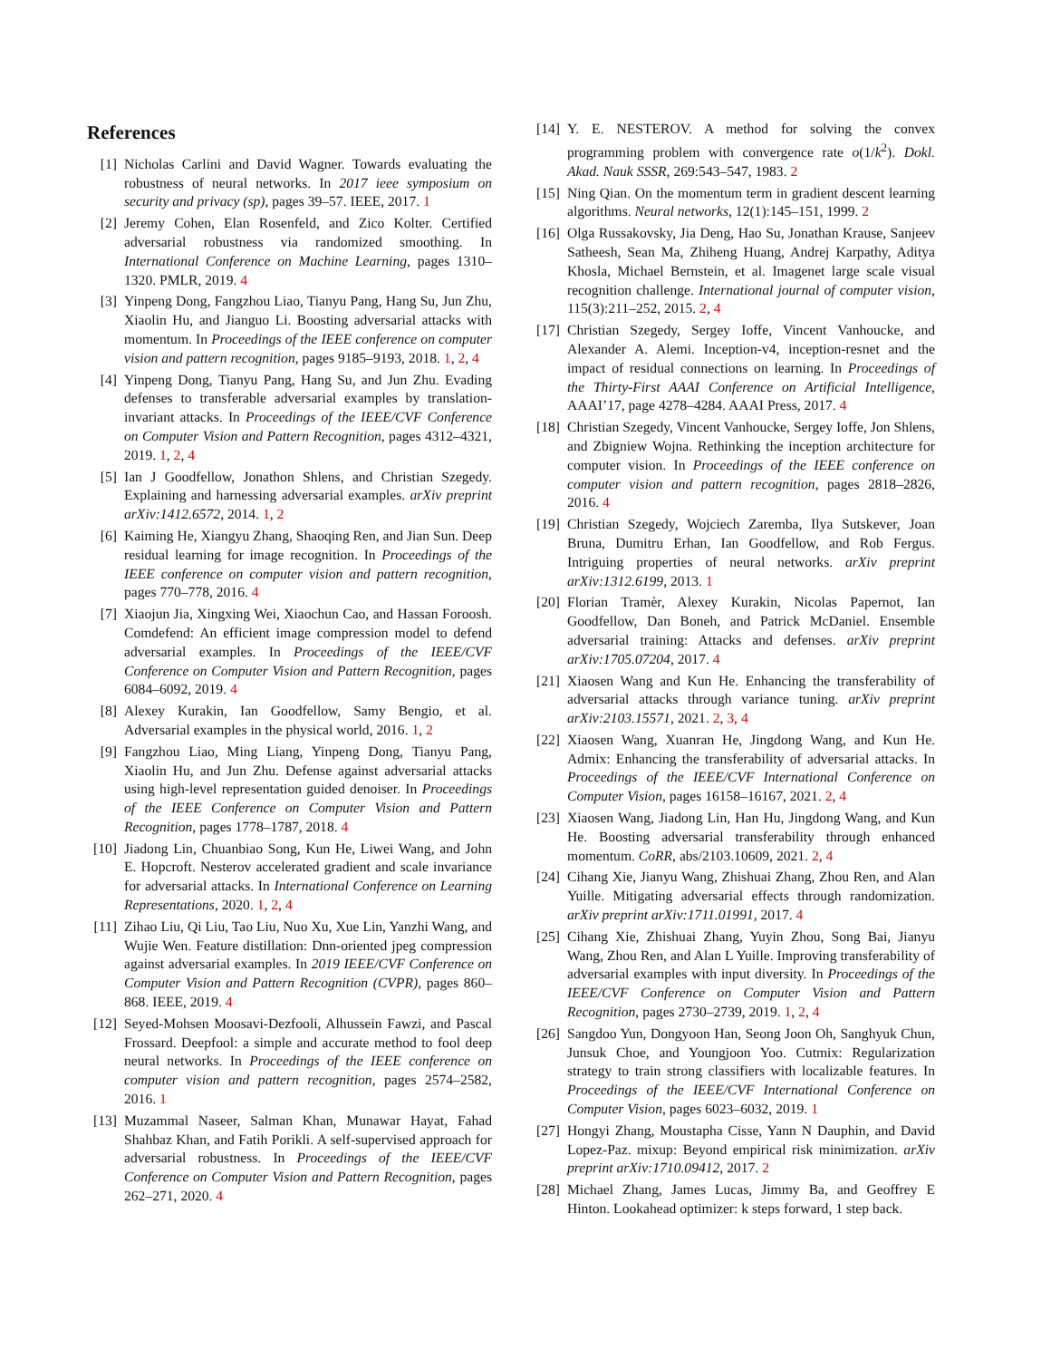References
[1] Nicholas Carlini and David Wagner. Towards evaluating the robustness of neural networks. In 2017 ieee symposium on security and privacy (sp), pages 39–57. IEEE, 2017. 1
[2] Jeremy Cohen, Elan Rosenfeld, and Zico Kolter. Certified adversarial robustness via randomized smoothing. In International Conference on Machine Learning, pages 1310–1320. PMLR, 2019. 4
[3] Yinpeng Dong, Fangzhou Liao, Tianyu Pang, Hang Su, Jun Zhu, Xiaolin Hu, and Jianguo Li. Boosting adversarial attacks with momentum. In Proceedings of the IEEE conference on computer vision and pattern recognition, pages 9185–9193, 2018. 1, 2, 4
[4] Yinpeng Dong, Tianyu Pang, Hang Su, and Jun Zhu. Evading defenses to transferable adversarial examples by translation-invariant attacks. In Proceedings of the IEEE/CVF Conference on Computer Vision and Pattern Recognition, pages 4312–4321, 2019. 1, 2, 4
[5] Ian J Goodfellow, Jonathon Shlens, and Christian Szegedy. Explaining and harnessing adversarial examples. arXiv preprint arXiv:1412.6572, 2014. 1, 2
[6] Kaiming He, Xiangyu Zhang, Shaoqing Ren, and Jian Sun. Deep residual learning for image recognition. In Proceedings of the IEEE conference on computer vision and pattern recognition, pages 770–778, 2016. 4
[7] Xiaojun Jia, Xingxing Wei, Xiaochun Cao, and Hassan Foroosh. Comdefend: An efficient image compression model to defend adversarial examples. In Proceedings of the IEEE/CVF Conference on Computer Vision and Pattern Recognition, pages 6084–6092, 2019. 4
[8] Alexey Kurakin, Ian Goodfellow, Samy Bengio, et al. Adversarial examples in the physical world, 2016. 1, 2
[9] Fangzhou Liao, Ming Liang, Yinpeng Dong, Tianyu Pang, Xiaolin Hu, and Jun Zhu. Defense against adversarial attacks using high-level representation guided denoiser. In Proceedings of the IEEE Conference on Computer Vision and Pattern Recognition, pages 1778–1787, 2018. 4
[10] Jiadong Lin, Chuanbiao Song, Kun He, Liwei Wang, and John E. Hopcroft. Nesterov accelerated gradient and scale invariance for adversarial attacks. In International Conference on Learning Representations, 2020. 1, 2, 4
[11] Zihao Liu, Qi Liu, Tao Liu, Nuo Xu, Xue Lin, Yanzhi Wang, and Wujie Wen. Feature distillation: Dnn-oriented jpeg compression against adversarial examples. In 2019 IEEE/CVF Conference on Computer Vision and Pattern Recognition (CVPR), pages 860–868. IEEE, 2019. 4
[12] Seyed-Mohsen Moosavi-Dezfooli, Alhussein Fawzi, and Pascal Frossard. Deepfool: a simple and accurate method to fool deep neural networks. In Proceedings of the IEEE conference on computer vision and pattern recognition, pages 2574–2582, 2016. 1
[13] Muzammal Naseer, Salman Khan, Munawar Hayat, Fahad Shahbaz Khan, and Fatih Porikli. A self-supervised approach for adversarial robustness. In Proceedings of the IEEE/CVF Conference on Computer Vision and Pattern Recognition, pages 262–271, 2020. 4
[14] Y. E. NESTEROV. A method for solving the convex programming problem with convergence rate o(1/k<sup>2</sup>). Dokl. Akad. Nauk SSSR, 269:543–547, 1983. 2
[15] Ning Qian. On the momentum term in gradient descent learning algorithms. Neural networks, 12(1):145–151, 1999. 2
[16] Olga Russakovsky, Jia Deng, Hao Su, Jonathan Krause, Sanjeev Satheesh, Sean Ma, Zhiheng Huang, Andrej Karpathy, Aditya Khosla, Michael Bernstein, et al. Imagenet large scale visual recognition challenge. International journal of computer vision, 115(3):211–252, 2015. 2, 4
[17] Christian Szegedy, Sergey Ioffe, Vincent Vanhoucke, and Alexander A. Alemi. Inception-v4, inception-resnet and the impact of residual connections on learning. In Proceedings of the Thirty-First AAAI Conference on Artificial Intelligence, AAAI’17, page 4278–4284. AAAI Press, 2017. 4
[18] Christian Szegedy, Vincent Vanhoucke, Sergey Ioffe, Jon Shlens, and Zbigniew Wojna. Rethinking the inception architecture for computer vision. In Proceedings of the IEEE conference on computer vision and pattern recognition, pages 2818–2826, 2016. 4
[19] Christian Szegedy, Wojciech Zaremba, Ilya Sutskever, Joan Bruna, Dumitru Erhan, Ian Goodfellow, and Rob Fergus. Intriguing properties of neural networks. arXiv preprint arXiv:1312.6199, 2013. 1
[20] Florian Tramèr, Alexey Kurakin, Nicolas Papernot, Ian Goodfellow, Dan Boneh, and Patrick McDaniel. Ensemble adversarial training: Attacks and defenses. arXiv preprint arXiv:1705.07204, 2017. 4
[21] Xiaosen Wang and Kun He. Enhancing the transferability of adversarial attacks through variance tuning. arXiv preprint arXiv:2103.15571, 2021. 2, 3, 4
[22] Xiaosen Wang, Xuanran He, Jingdong Wang, and Kun He. Admix: Enhancing the transferability of adversarial attacks. In Proceedings of the IEEE/CVF International Conference on Computer Vision, pages 16158–16167, 2021. 2, 4
[23] Xiaosen Wang, Jiadong Lin, Han Hu, Jingdong Wang, and Kun He. Boosting adversarial transferability through enhanced momentum. CoRR, abs/2103.10609, 2021. 2, 4
[24] Cihang Xie, Jianyu Wang, Zhishuai Zhang, Zhou Ren, and Alan Yuille. Mitigating adversarial effects through randomization. arXiv preprint arXiv:1711.01991, 2017. 4
[25] Cihang Xie, Zhishuai Zhang, Yuyin Zhou, Song Bai, Jianyu Wang, Zhou Ren, and Alan L Yuille. Improving transferability of adversarial examples with input diversity. In Proceedings of the IEEE/CVF Conference on Computer Vision and Pattern Recognition, pages 2730–2739, 2019. 1, 2, 4
[26] Sangdoo Yun, Dongyoon Han, Seong Joon Oh, Sanghyuk Chun, Junsuk Choe, and Youngjoon Yoo. Cutmix: Regularization strategy to train strong classifiers with localizable features. In Proceedings of the IEEE/CVF International Conference on Computer Vision, pages 6023–6032, 2019. 1
[27] Hongyi Zhang, Moustapha Cisse, Yann N Dauphin, and David Lopez-Paz. mixup: Beyond empirical risk minimization. arXiv preprint arXiv:1710.09412, 2017. 2
[28] Michael Zhang, James Lucas, Jimmy Ba, and Geoffrey E Hinton. Lookahead optimizer: k steps forward, 1 step back.